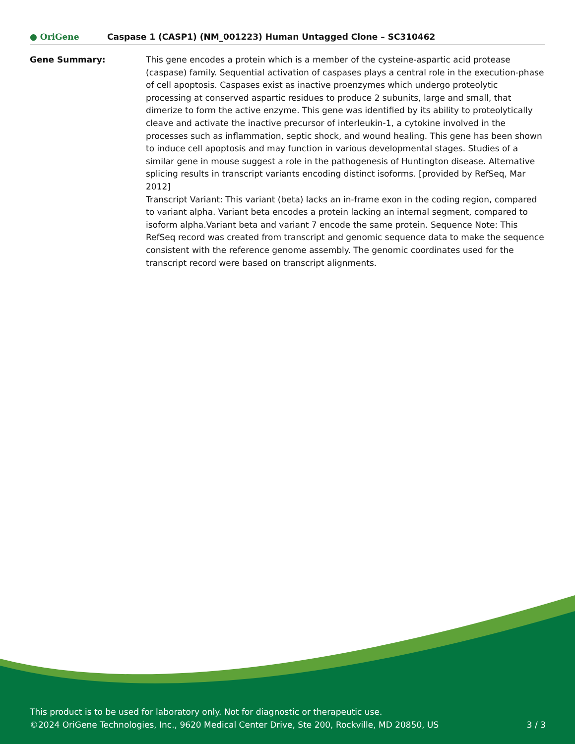● OriGene
Caspase 1 (CASP1) (NM_001223) Human Untagged Clone – SC310462
Gene Summary: This gene encodes a protein which is a member of the cysteine-aspartic acid protease (caspase) family. Sequential activation of caspases plays a central role in the execution-phase of cell apoptosis. Caspases exist as inactive proenzymes which undergo proteolytic processing at conserved aspartic residues to produce 2 subunits, large and small, that dimerize to form the active enzyme. This gene was identified by its ability to proteolytically cleave and activate the inactive precursor of interleukin-1, a cytokine involved in the processes such as inflammation, septic shock, and wound healing. This gene has been shown to induce cell apoptosis and may function in various developmental stages. Studies of a similar gene in mouse suggest a role in the pathogenesis of Huntington disease. Alternative splicing results in transcript variants encoding distinct isoforms. [provided by RefSeq, Mar 2012]
Transcript Variant: This variant (beta) lacks an in-frame exon in the coding region, compared to variant alpha. Variant beta encodes a protein lacking an internal segment, compared to isoform alpha.Variant beta and variant 7 encode the same protein. Sequence Note: This RefSeq record was created from transcript and genomic sequence data to make the sequence consistent with the reference genome assembly. The genomic coordinates used for the transcript record were based on transcript alignments.
This product is to be used for laboratory only. Not for diagnostic or therapeutic use.
©2024 OriGene Technologies, Inc., 9620 Medical Center Drive, Ste 200, Rockville, MD 20850, US 3 / 3